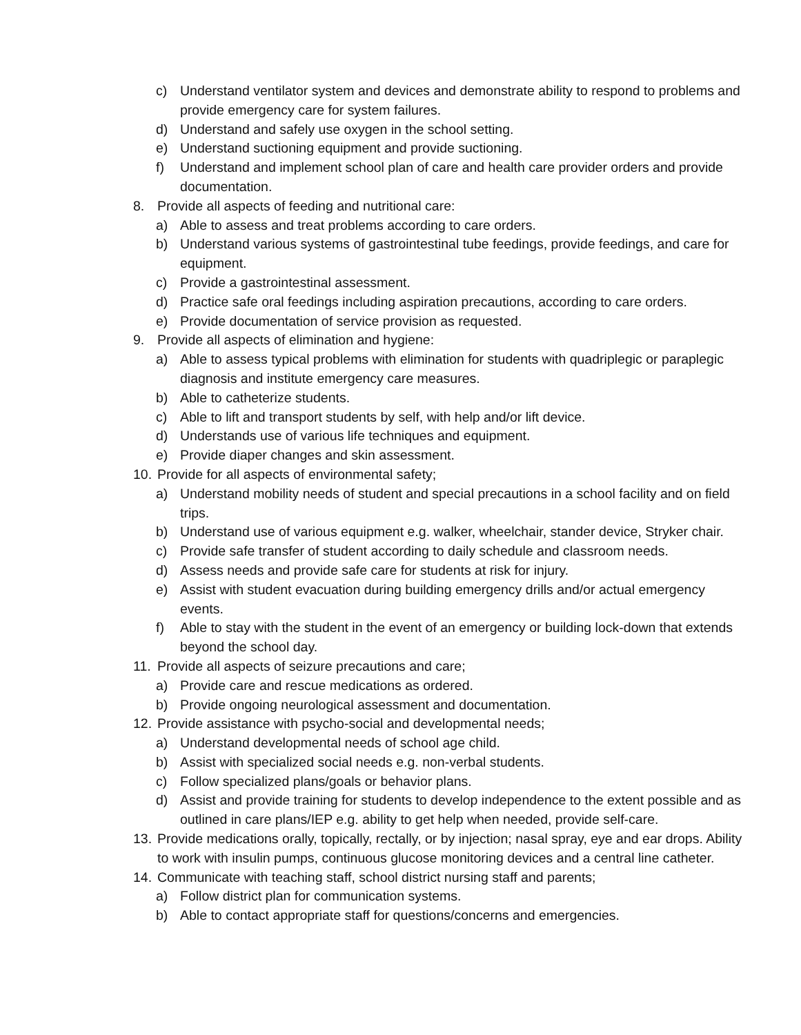c) Understand ventilator system and devices and demonstrate ability to respond to problems and provide emergency care for system failures.
d) Understand and safely use oxygen in the school setting.
e) Understand suctioning equipment and provide suctioning.
f) Understand and implement school plan of care and health care provider orders and provide documentation.
8. Provide all aspects of feeding and nutritional care:
a) Able to assess and treat problems according to care orders.
b) Understand various systems of gastrointestinal tube feedings, provide feedings, and care for equipment.
c) Provide a gastrointestinal assessment.
d) Practice safe oral feedings including aspiration precautions, according to care orders.
e) Provide documentation of service provision as requested.
9. Provide all aspects of elimination and hygiene:
a) Able to assess typical problems with elimination for students with quadriplegic or paraplegic diagnosis and institute emergency care measures.
b) Able to catheterize students.
c) Able to lift and transport students by self, with help and/or lift device.
d) Understands use of various life techniques and equipment.
e) Provide diaper changes and skin assessment.
10. Provide for all aspects of environmental safety;
a) Understand mobility needs of student and special precautions in a school facility and on field trips.
b) Understand use of various equipment e.g. walker, wheelchair, stander device, Stryker chair.
c) Provide safe transfer of student according to daily schedule and classroom needs.
d) Assess needs and provide safe care for students at risk for injury.
e) Assist with student evacuation during building emergency drills and/or actual emergency events.
f) Able to stay with the student in the event of an emergency or building lock-down that extends beyond the school day.
11. Provide all aspects of seizure precautions and care;
a) Provide care and rescue medications as ordered.
b) Provide ongoing neurological assessment and documentation.
12. Provide assistance with psycho-social and developmental needs;
a) Understand developmental needs of school age child.
b) Assist with specialized social needs e.g. non-verbal students.
c) Follow specialized plans/goals or behavior plans.
d) Assist and provide training for students to develop independence to the extent possible and as outlined in care plans/IEP e.g. ability to get help when needed, provide self-care.
13. Provide medications orally, topically, rectally, or by injection; nasal spray, eye and ear drops. Ability to work with insulin pumps, continuous glucose monitoring devices and a central line catheter.
14. Communicate with teaching staff, school district nursing staff and parents;
a) Follow district plan for communication systems.
b) Able to contact appropriate staff for questions/concerns and emergencies.